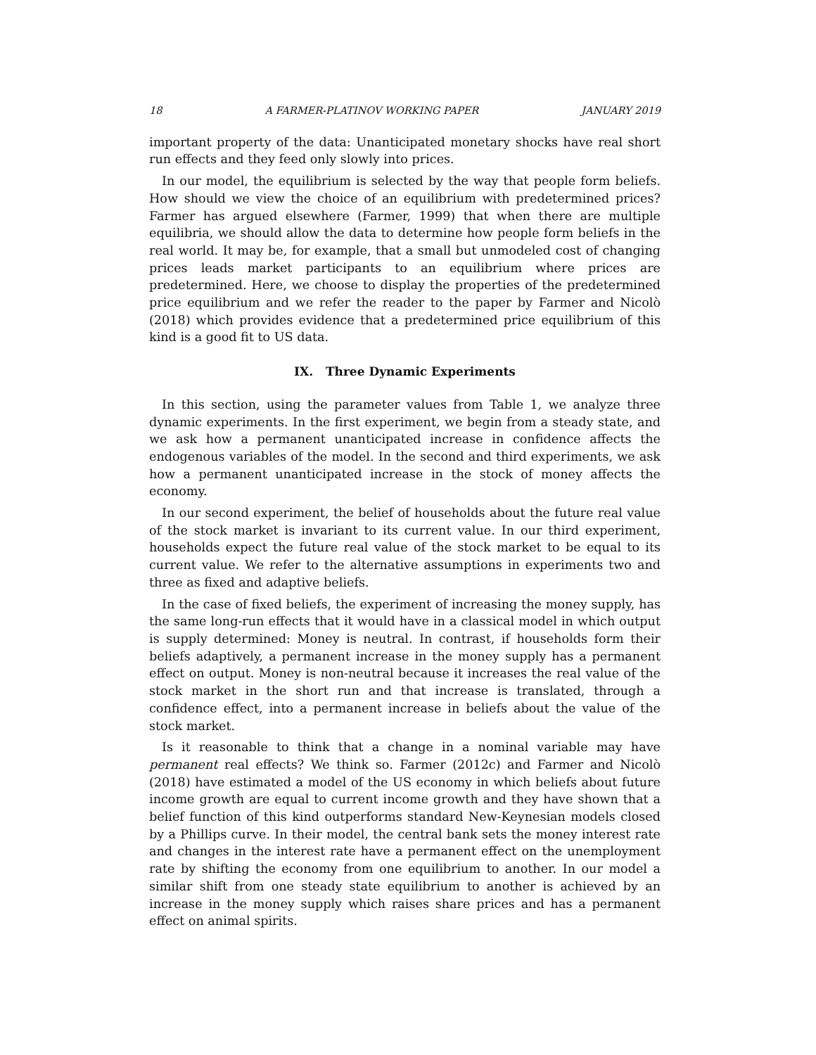18 A FARMER-PLATINOV WORKING PAPER JANUARY 2019
important property of the data: Unanticipated monetary shocks have real short run effects and they feed only slowly into prices.
In our model, the equilibrium is selected by the way that people form beliefs. How should we view the choice of an equilibrium with predetermined prices? Farmer has argued elsewhere (Farmer, 1999) that when there are multiple equilibria, we should allow the data to determine how people form beliefs in the real world. It may be, for example, that a small but unmodeled cost of changing prices leads market participants to an equilibrium where prices are predetermined. Here, we choose to display the properties of the predetermined price equilibrium and we refer the reader to the paper by Farmer and Nicolò (2018) which provides evidence that a predetermined price equilibrium of this kind is a good fit to US data.
IX. Three Dynamic Experiments
In this section, using the parameter values from Table 1, we analyze three dynamic experiments. In the first experiment, we begin from a steady state, and we ask how a permanent unanticipated increase in confidence affects the endogenous variables of the model. In the second and third experiments, we ask how a permanent unanticipated increase in the stock of money affects the economy.
In our second experiment, the belief of households about the future real value of the stock market is invariant to its current value. In our third experiment, households expect the future real value of the stock market to be equal to its current value. We refer to the alternative assumptions in experiments two and three as fixed and adaptive beliefs.
In the case of fixed beliefs, the experiment of increasing the money supply, has the same long-run effects that it would have in a classical model in which output is supply determined: Money is neutral. In contrast, if households form their beliefs adaptively, a permanent increase in the money supply has a permanent effect on output. Money is non-neutral because it increases the real value of the stock market in the short run and that increase is translated, through a confidence effect, into a permanent increase in beliefs about the value of the stock market.
Is it reasonable to think that a change in a nominal variable may have permanent real effects? We think so. Farmer (2012c) and Farmer and Nicolò (2018) have estimated a model of the US economy in which beliefs about future income growth are equal to current income growth and they have shown that a belief function of this kind outperforms standard New-Keynesian models closed by a Phillips curve. In their model, the central bank sets the money interest rate and changes in the interest rate have a permanent effect on the unemployment rate by shifting the economy from one equilibrium to another. In our model a similar shift from one steady state equilibrium to another is achieved by an increase in the money supply which raises share prices and has a permanent effect on animal spirits.